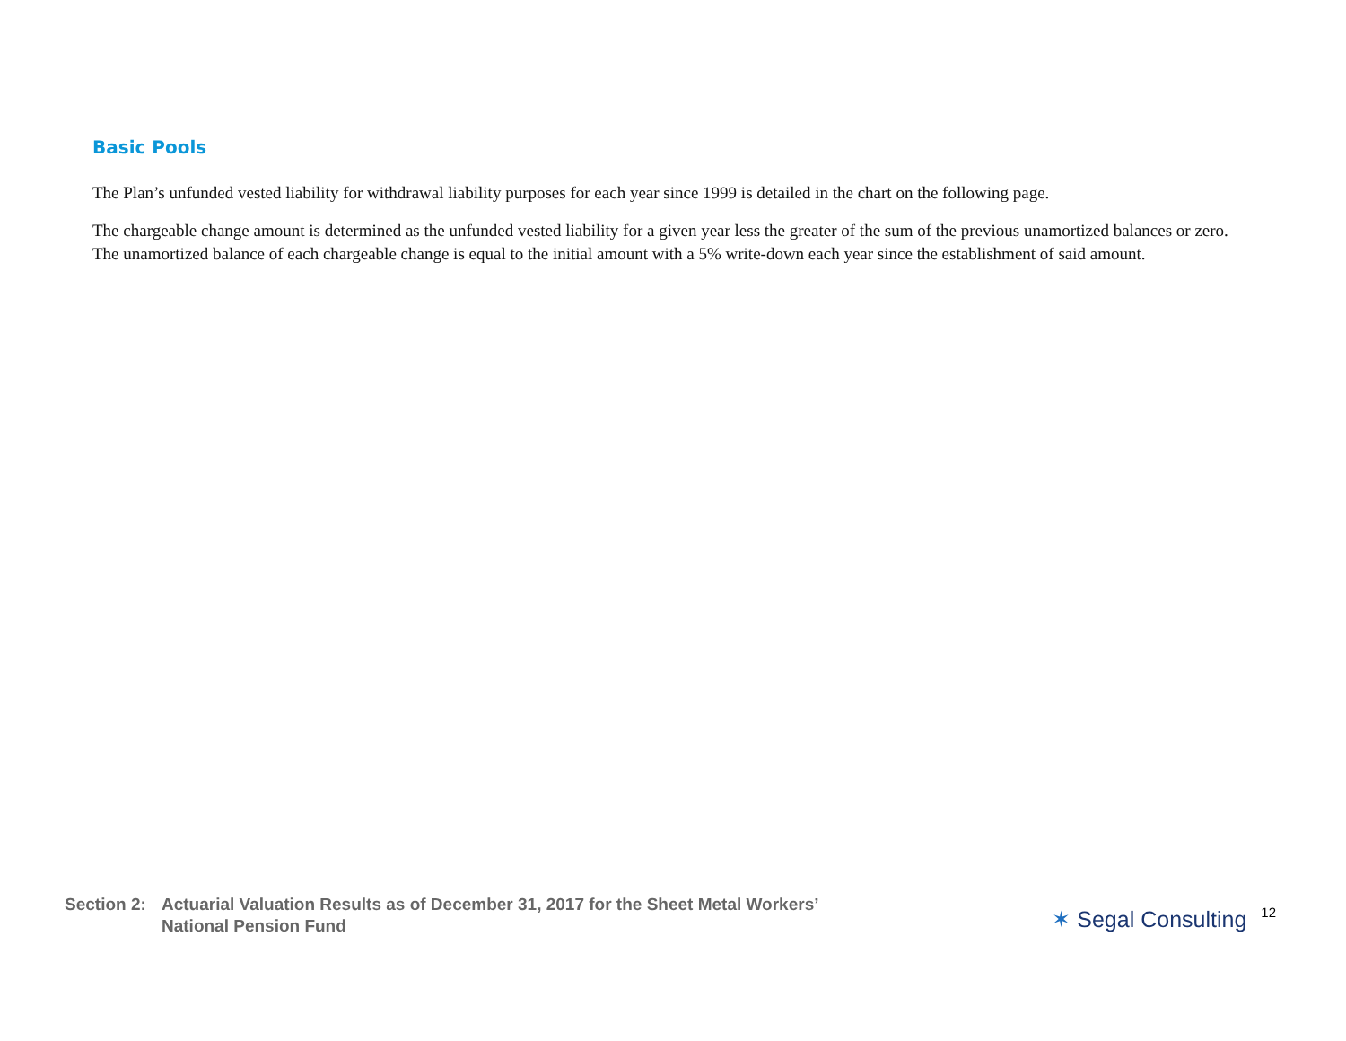Basic Pools
The Plan’s unfunded vested liability for withdrawal liability purposes for each year since 1999 is detailed in the chart on the following page.
The chargeable change amount is determined as the unfunded vested liability for a given year less the greater of the sum of the previous unamortized balances or zero. The unamortized balance of each chargeable change is equal to the initial amount with a 5% write-down each year since the establishment of said amount.
Section 2:
Actuarial Valuation Results as of December 31, 2017 for the Sheet Metal Workers’
National Pension Fund
✶ Segal Consulting
12